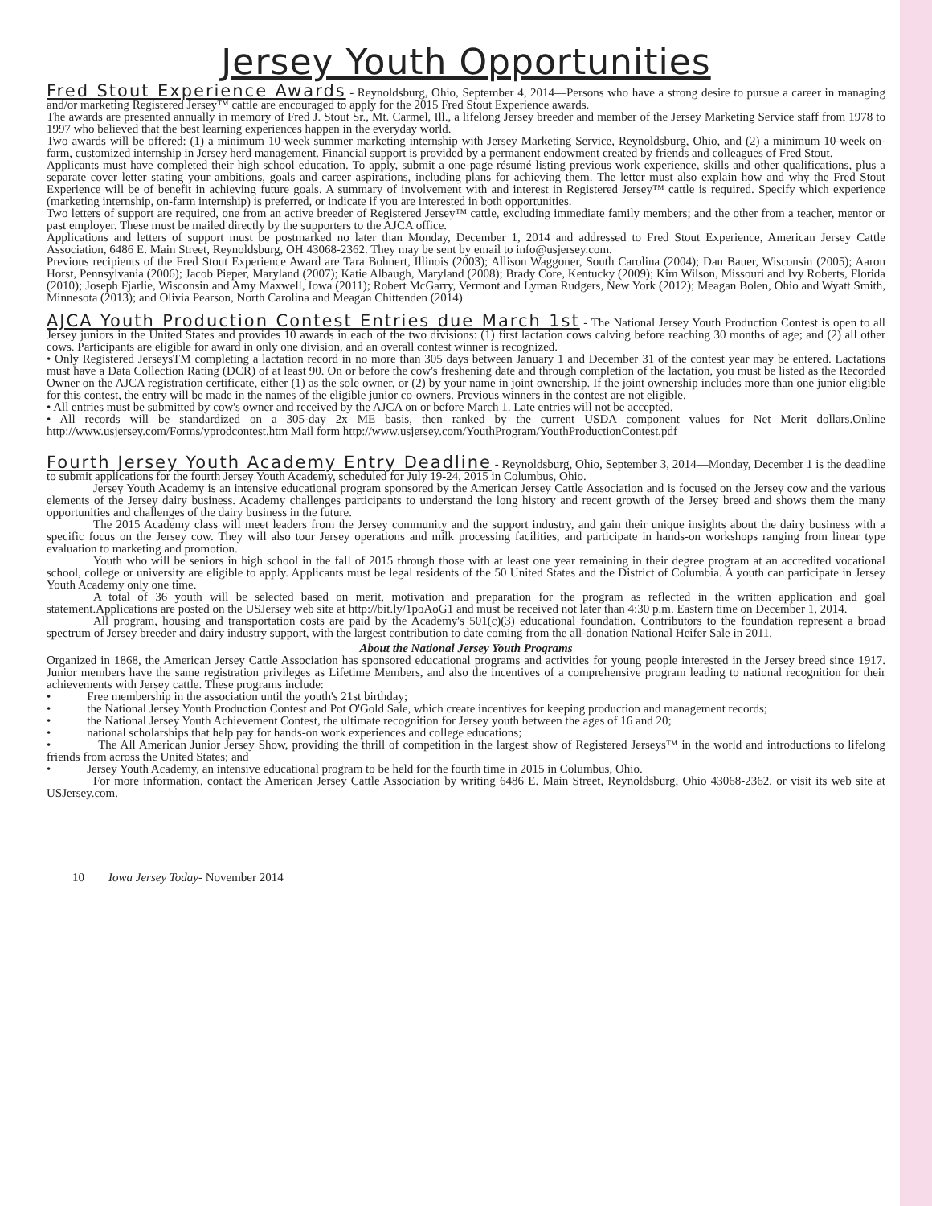Jersey Youth Opportunities
Fred Stout Experience Awards - Reynoldsburg, Ohio, September 4, 2014—Persons who have a strong desire to pursue a career in managing and/or marketing Registered Jersey™ cattle are encouraged to apply for the 2015 Fred Stout Experience awards.
The awards are presented annually in memory of Fred J. Stout Sr., Mt. Carmel, Ill., a lifelong Jersey breeder and member of the Jersey Marketing Service staff from 1978 to 1997 who believed that the best learning experiences happen in the everyday world.
Two awards will be offered: (1) a minimum 10-week summer marketing internship with Jersey Marketing Service, Reynoldsburg, Ohio, and (2) a minimum 10-week on-farm, customized internship in Jersey herd management. Financial support is provided by a permanent endowment created by friends and colleagues of Fred Stout.
Applicants must have completed their high school education. To apply, submit a one-page résumé listing previous work experience, skills and other qualifications, plus a separate cover letter stating your ambitions, goals and career aspirations, including plans for achieving them. The letter must also explain how and why the Fred Stout Experience will be of benefit in achieving future goals. A summary of involvement with and interest in Registered Jersey™ cattle is required. Specify which experience (marketing internship, on-farm internship) is preferred, or indicate if you are interested in both opportunities.
Two letters of support are required, one from an active breeder of Registered Jersey™ cattle, excluding immediate family members; and the other from a teacher, mentor or past employer. These must be mailed directly by the supporters to the AJCA office.
Applications and letters of support must be postmarked no later than Monday, December 1, 2014 and addressed to Fred Stout Experience, American Jersey Cattle Association, 6486 E. Main Street, Reynoldsburg, OH 43068-2362. They may be sent by email to info@usjersey.com.
Previous recipients of the Fred Stout Experience Award are Tara Bohnert, Illinois (2003); Allison Waggoner, South Carolina (2004); Dan Bauer, Wisconsin (2005); Aaron Horst, Pennsylvania (2006); Jacob Pieper, Maryland (2007); Katie Albaugh, Maryland (2008); Brady Core, Kentucky (2009); Kim Wilson, Missouri and Ivy Roberts, Florida (2010); Joseph Fjarlie, Wisconsin and Amy Maxwell, Iowa (2011); Robert McGarry, Vermont and Lyman Rudgers, New York (2012); Meagan Bolen, Ohio and Wyatt Smith, Minnesota (2013); and Olivia Pearson, North Carolina and Meagan Chittenden (2014)
AJCA Youth Production Contest Entries due March 1st - The National Jersey Youth Production Contest is open to all Jersey juniors in the United States and provides 10 awards in each of the two divisions: (1) first lactation cows calving before reaching 30 months of age; and (2) all other cows. Participants are eligible for award in only one division, and an overall contest winner is recognized.
• Only Registered JerseysTM completing a lactation record in no more than 305 days between January 1 and December 31 of the contest year may be entered. Lactations must have a Data Collection Rating (DCR) of at least 90. On or before the cow's freshening date and through completion of the lactation, you must be listed as the Recorded Owner on the AJCA registration certificate, either (1) as the sole owner, or (2) by your name in joint ownership. If the joint ownership includes more than one junior eligible for this contest, the entry will be made in the names of the eligible junior co-owners. Previous winners in the contest are not eligible.
• All entries must be submitted by cow's owner and received by the AJCA on or before March 1. Late entries will not be accepted.
• All records will be standardized on a 305-day 2x ME basis, then ranked by the current USDA component values for Net Merit dollars.Online http://www.usjersey.com/Forms/yprodcontest.htm Mail form http://www.usjersey.com/YouthProgram/YouthProductionContest.pdf
Fourth Jersey Youth Academy Entry Deadline - Reynoldsburg, Ohio, September 3, 2014—Monday, December 1 is the deadline to submit applications for the fourth Jersey Youth Academy, scheduled for July 19-24, 2015 in Columbus, Ohio.
Jersey Youth Academy is an intensive educational program sponsored by the American Jersey Cattle Association and is focused on the Jersey cow and the various elements of the Jersey dairy business. Academy challenges participants to understand the long history and recent growth of the Jersey breed and shows them the many opportunities and challenges of the dairy business in the future.
The 2015 Academy class will meet leaders from the Jersey community and the support industry, and gain their unique insights about the dairy business with a specific focus on the Jersey cow. They will also tour Jersey operations and milk processing facilities, and participate in hands-on workshops ranging from linear type evaluation to marketing and promotion.
Youth who will be seniors in high school in the fall of 2015 through those with at least one year remaining in their degree program at an accredited vocational school, college or university are eligible to apply. Applicants must be legal residents of the 50 United States and the District of Columbia. A youth can participate in Jersey Youth Academy only one time.
A total of 36 youth will be selected based on merit, motivation and preparation for the program as reflected in the written application and goal statement.Applications are posted on the USJersey web site at http://bit.ly/1poAoG1 and must be received not later than 4:30 p.m. Eastern time on December 1, 2014.
All program, housing and transportation costs are paid by the Academy's 501(c)(3) educational foundation. Contributors to the foundation represent a broad spectrum of Jersey breeder and dairy industry support, with the largest contribution to date coming from the all-donation National Heifer Sale in 2011.
About the National Jersey Youth Programs
Organized in 1868, the American Jersey Cattle Association has sponsored educational programs and activities for young people interested in the Jersey breed since 1917. Junior members have the same registration privileges as Lifetime Members, and also the incentives of a comprehensive program leading to national recognition for their achievements with Jersey cattle. These programs include:
• Free membership in the association until the youth's 21st birthday;
• the National Jersey Youth Production Contest and Pot O'Gold Sale, which create incentives for keeping production and management records;
• the National Jersey Youth Achievement Contest, the ultimate recognition for Jersey youth between the ages of 16 and 20;
• national scholarships that help pay for hands-on work experiences and college educations;
• The All American Junior Jersey Show, providing the thrill of competition in the largest show of Registered Jerseys™ in the world and introductions to lifelong friends from across the United States; and
• Jersey Youth Academy, an intensive educational program to be held for the fourth time in 2015 in Columbus, Ohio.
For more information, contact the American Jersey Cattle Association by writing 6486 E. Main Street, Reynoldsburg, Ohio 43068-2362, or visit its web site at USJersey.com.
10 Iowa Jersey Today- November 2014